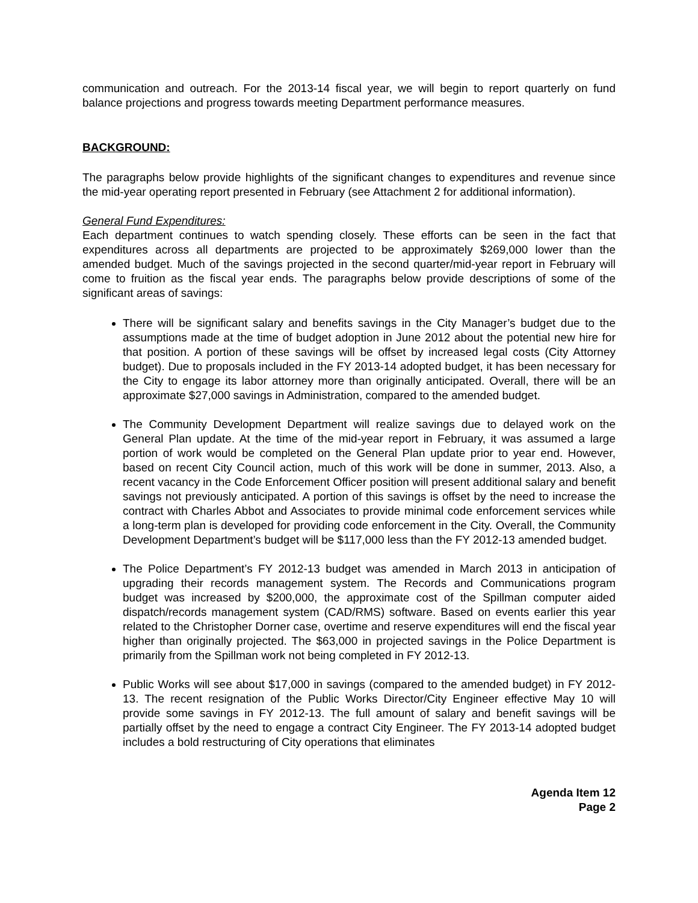communication and outreach. For the 2013-14 fiscal year, we will begin to report quarterly on fund balance projections and progress towards meeting Department performance measures.
BACKGROUND:
The paragraphs below provide highlights of the significant changes to expenditures and revenue since the mid-year operating report presented in February (see Attachment 2 for additional information).
General Fund Expenditures:
Each department continues to watch spending closely. These efforts can be seen in the fact that expenditures across all departments are projected to be approximately $269,000 lower than the amended budget. Much of the savings projected in the second quarter/mid-year report in February will come to fruition as the fiscal year ends. The paragraphs below provide descriptions of some of the significant areas of savings:
There will be significant salary and benefits savings in the City Manager’s budget due to the assumptions made at the time of budget adoption in June 2012 about the potential new hire for that position. A portion of these savings will be offset by increased legal costs (City Attorney budget). Due to proposals included in the FY 2013-14 adopted budget, it has been necessary for the City to engage its labor attorney more than originally anticipated. Overall, there will be an approximate $27,000 savings in Administration, compared to the amended budget.
The Community Development Department will realize savings due to delayed work on the General Plan update. At the time of the mid-year report in February, it was assumed a large portion of work would be completed on the General Plan update prior to year end. However, based on recent City Council action, much of this work will be done in summer, 2013. Also, a recent vacancy in the Code Enforcement Officer position will present additional salary and benefit savings not previously anticipated. A portion of this savings is offset by the need to increase the contract with Charles Abbot and Associates to provide minimal code enforcement services while a long-term plan is developed for providing code enforcement in the City. Overall, the Community Development Department’s budget will be $117,000 less than the FY 2012-13 amended budget.
The Police Department’s FY 2012-13 budget was amended in March 2013 in anticipation of upgrading their records management system. The Records and Communications program budget was increased by $200,000, the approximate cost of the Spillman computer aided dispatch/records management system (CAD/RMS) software. Based on events earlier this year related to the Christopher Dorner case, overtime and reserve expenditures will end the fiscal year higher than originally projected. The $63,000 in projected savings in the Police Department is primarily from the Spillman work not being completed in FY 2012-13.
Public Works will see about $17,000 in savings (compared to the amended budget) in FY 2012-13. The recent resignation of the Public Works Director/City Engineer effective May 10 will provide some savings in FY 2012-13. The full amount of salary and benefit savings will be partially offset by the need to engage a contract City Engineer. The FY 2013-14 adopted budget includes a bold restructuring of City operations that eliminates
Agenda Item 12
Page 2